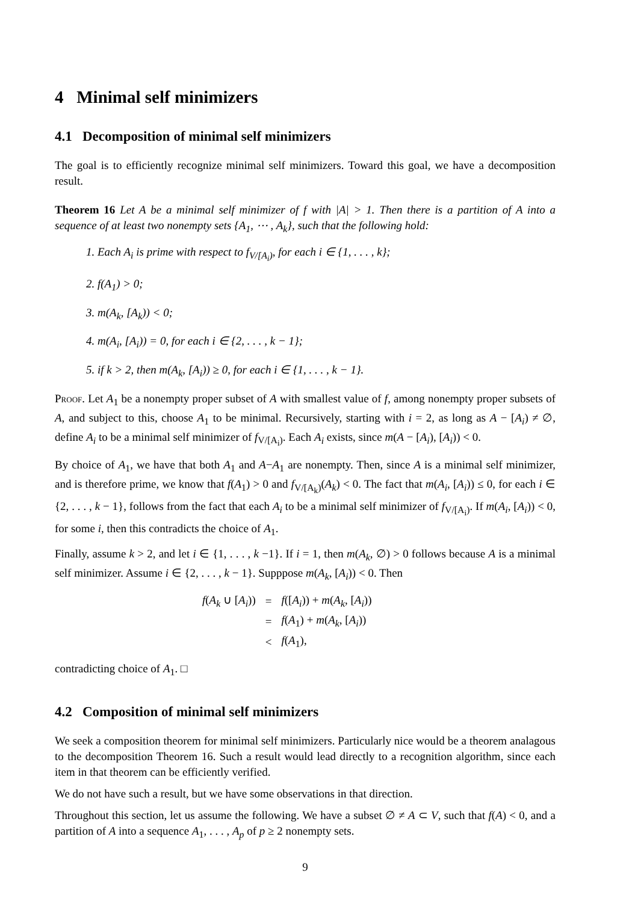4 Minimal self minimizers
4.1 Decomposition of minimal self minimizers
The goal is to efficiently recognize minimal self minimizers. Toward this goal, we have a decomposition result.
Theorem 16 Let A be a minimal self minimizer of f with |A| > 1. Then there is a partition of A into a sequence of at least two nonempty sets {A<sub>1</sub>, ⋯ , A<sub>k</sub>}, such that the following hold:
1. Each A<sub>i</sub> is prime with respect to f<sub>V/[A<sub>i</sub>)</sub>, for each i ∈ {1, . . . , k};
2. f(A<sub>1</sub>) > 0;
3. m(A<sub>k</sub>, [A<sub>k</sub>)) < 0;
4. m(A<sub>i</sub>, [A<sub>i</sub>)) = 0, for each i ∈ {2, . . . , k − 1};
5. if k > 2, then m(A<sub>k</sub>, [A<sub>i</sub>)) ≥ 0, for each i ∈ {1, . . . , k − 1}.
Proof. Let A<sub>1</sub> be a nonempty proper subset of A with smallest value of f, among nonempty proper subsets of A, and subject to this, choose A<sub>1</sub> to be minimal. Recursively, starting with i = 2, as long as A − [A<sub>i</sub>) ≠ ∅, define A<sub>i</sub> to be a minimal self minimizer of f<sub>V/[A<sub>i</sub>)</sub>. Each A<sub>i</sub> exists, since m(A − [A<sub>i</sub>), [A<sub>i</sub>)) < 0.
By choice of A<sub>1</sub>, we have that both A<sub>1</sub> and A−A<sub>1</sub> are nonempty. Then, since A is a minimal self minimizer, and is therefore prime, we know that f(A<sub>1</sub>) > 0 and f<sub>V/[A<sub>k</sub>)</sub>(A<sub>k</sub>) < 0. The fact that m(A<sub>i</sub>, [A<sub>i</sub>)) ≤ 0, for each i ∈ {2, . . . , k − 1}, follows from the fact that each A<sub>i</sub> to be a minimal self minimizer of f<sub>V/[A<sub>i</sub>)</sub>. If m(A<sub>i</sub>, [A<sub>i</sub>)) < 0, for some i, then this contradicts the choice of A<sub>1</sub>.
Finally, assume k > 2, and let i ∈ {1, . . . , k −1}. If i = 1, then m(A<sub>k</sub>, ∅) > 0 follows because A is a minimal self minimizer. Assume i ∈ {2, . . . , k − 1}. Supppose m(A<sub>k</sub>, [A<sub>i</sub>)) < 0. Then
| f ( A<sub>k</sub> ∪ [ A<sub>i</sub> )) | = | f ([ A<sub>i</sub> )) + m ( A<sub>k</sub> , [ A<sub>i</sub> )) |
| | = | f ( A<sub>1</sub>) + m ( A<sub>k</sub> , [ A<sub>i</sub> )) |
| | < | f ( A<sub>1</sub>), |
contradicting choice of A<sub>1</sub>. □
4.2 Composition of minimal self minimizers
We seek a composition theorem for minimal self minimizers. Particularly nice would be a theorem analagous to the decomposition Theorem 16. Such a result would lead directly to a recognition algorithm, since each item in that theorem can be efficiently verified.
We do not have such a result, but we have some observations in that direction.
Throughout this section, let us assume the following. We have a subset ∅ ≠ A ⊂ V, such that f(A) < 0, and a partition of A into a sequence A<sub>1</sub>, . . . , A<sub>p</sub> of p ≥ 2 nonempty sets.
9